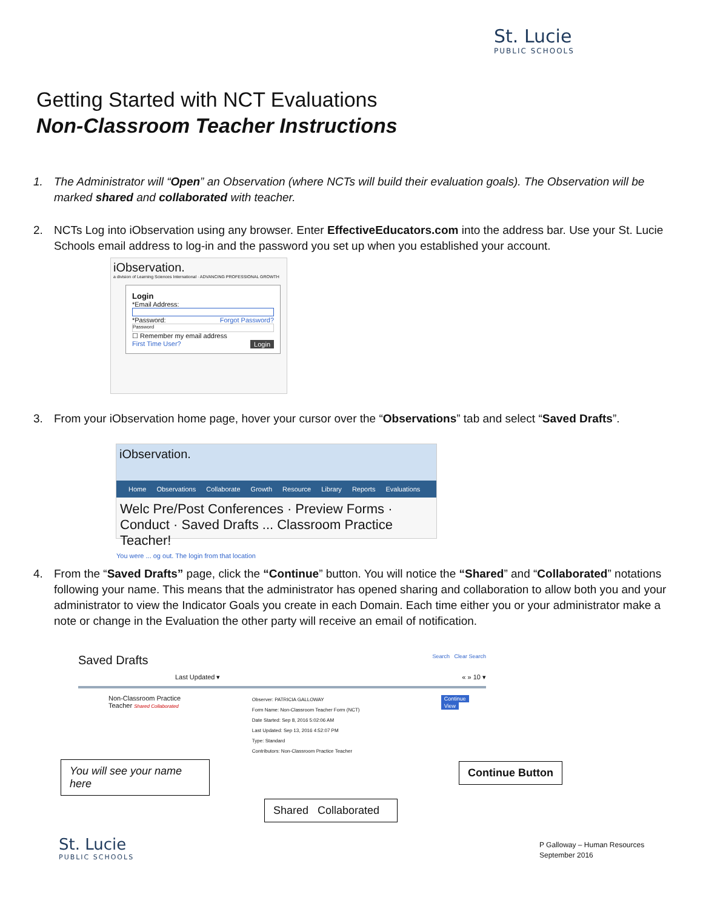St. Lucie
PUBLIC SCHOOLS
Getting Started with NCT Evaluations
Non-Classroom Teacher Instructions
1. The Administrator will “Open” an Observation (where NCTs will build their evaluation goals). The Observation will be marked shared and collaborated with teacher.
2. NCTs Log into iObservation using any browser. Enter EffectiveEducators.com into the address bar. Use your St. Lucie Schools email address to log-in and the password you set up when you established your account.
iObservation.
a division of Learning Sciences International · ADVANCING PROFESSIONAL GROWTH
Login
*Email Address:
*Password: Forgot Password?
Password
☐ Remember my email address
First Time User? Login
3. From your iObservation home page, hover your cursor over the “Observations” tab and select “Saved Drafts”.
iObservation.
Home Observations Collaborate Growth Resource Library Reports Evaluations
Welc Pre/Post Conferences · Preview Forms · Conduct · Saved Drafts ... Classroom Practice Teacher!
You were ... og out. The login from that location
4. From the “Saved Drafts” page, click the “Continue” button. You will notice the “Shared” and “Collaborated” notations following your name. This means that the administrator has opened sharing and collaboration to allow both you and your administrator to view the Indicator Goals you create in each Domain. Each time either you or your administrator make a note or change in the Evaluation the other party will receive an email of notification.
Saved Drafts Search Clear Search
Last Updated ▾ « » 10 ▾
Non-Classroom Practice
Teacher Shared Collaborated
Observer: PATRICIA GALLOWAY
Form Name: Non-Classroom Teacher Form (NCT)
Date Started: Sep 8, 2016 5:02:06 AM
Last Updated: Sep 13, 2016 4:52:07 PM
Type: Standard
Contributors: Non-Classroom Practice Teacher
Continue View
You will see your name here
Continue Button
Shared Collaborated
St. Lucie
PUBLIC SCHOOLS
P Galloway – Human Resources
September 2016